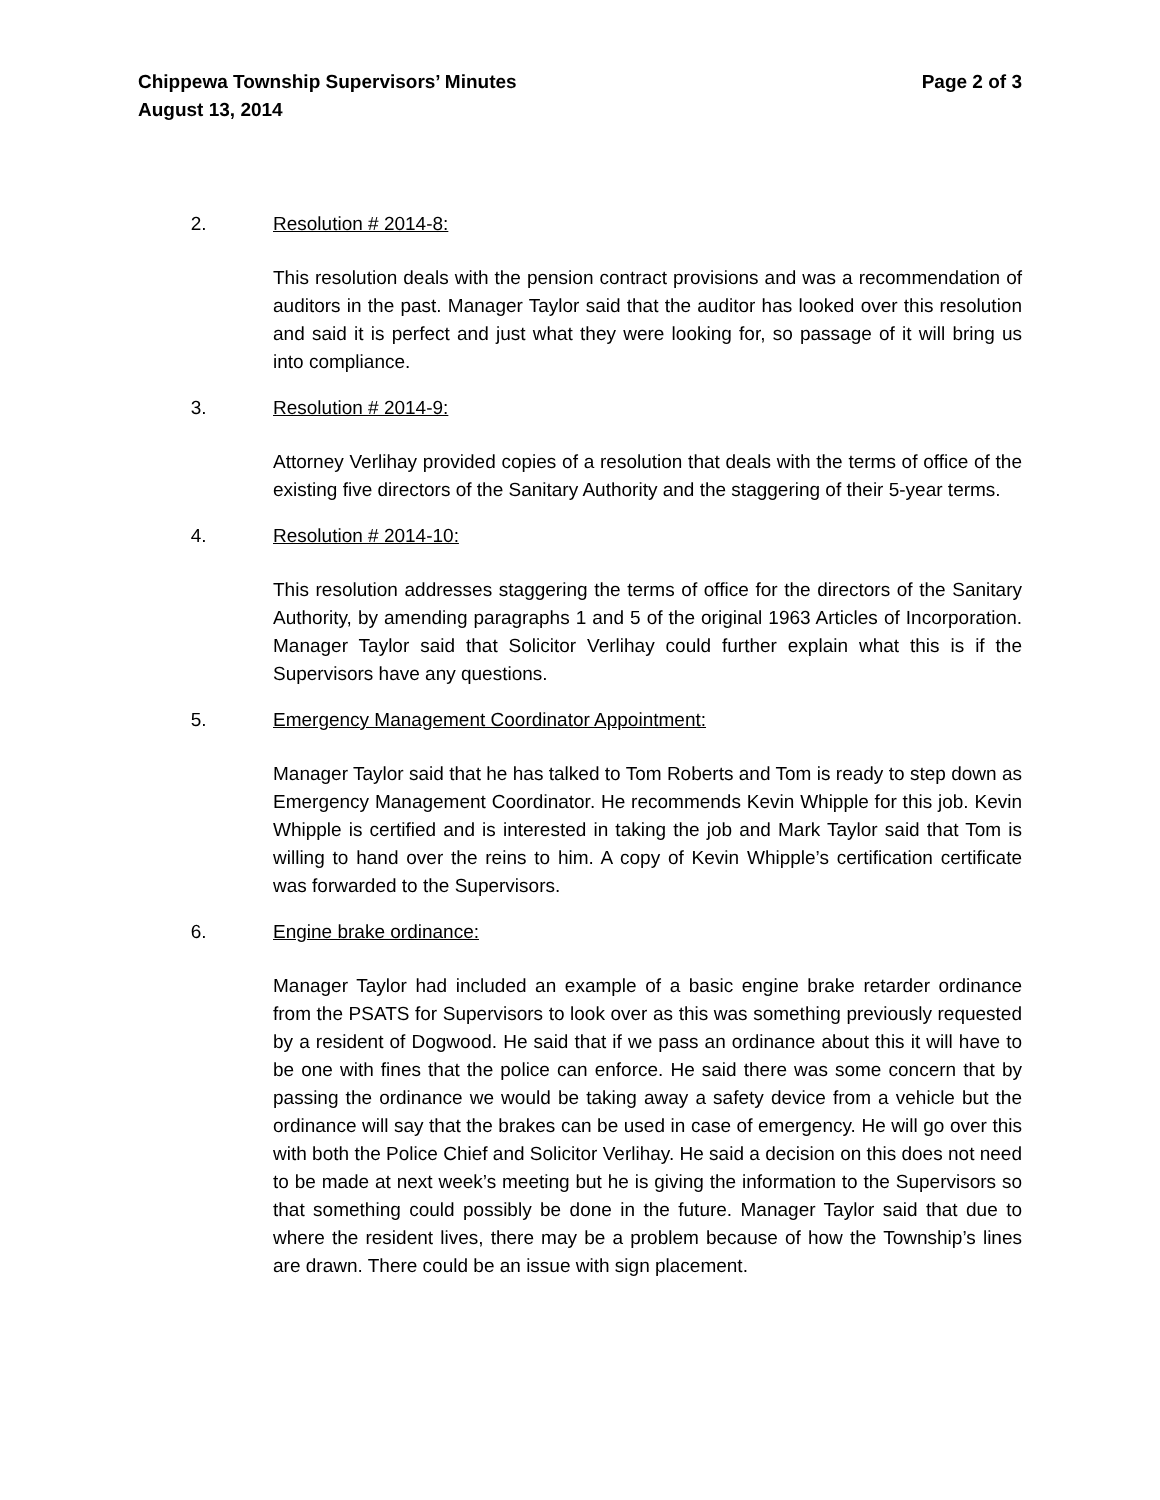Chippewa Township Supervisors’ Minutes
August 13, 2014
Page 2 of 3
2. Resolution # 2014-8:
This resolution deals with the pension contract provisions and was a recommendation of auditors in the past. Manager Taylor said that the auditor has looked over this resolution and said it is perfect and just what they were looking for, so passage of it will bring us into compliance.
3. Resolution # 2014-9:
Attorney Verlihay provided copies of a resolution that deals with the terms of office of the existing five directors of the Sanitary Authority and the staggering of their 5-year terms.
4. Resolution # 2014-10:
This resolution addresses staggering the terms of office for the directors of the Sanitary Authority, by amending paragraphs 1 and 5 of the original 1963 Articles of Incorporation. Manager Taylor said that Solicitor Verlihay could further explain what this is if the Supervisors have any questions.
5. Emergency Management Coordinator Appointment:
Manager Taylor said that he has talked to Tom Roberts and Tom is ready to step down as Emergency Management Coordinator. He recommends Kevin Whipple for this job. Kevin Whipple is certified and is interested in taking the job and Mark Taylor said that Tom is willing to hand over the reins to him. A copy of Kevin Whipple’s certification certificate was forwarded to the Supervisors.
6. Engine brake ordinance:
Manager Taylor had included an example of a basic engine brake retarder ordinance from the PSATS for Supervisors to look over as this was something previously requested by a resident of Dogwood. He said that if we pass an ordinance about this it will have to be one with fines that the police can enforce. He said there was some concern that by passing the ordinance we would be taking away a safety device from a vehicle but the ordinance will say that the brakes can be used in case of emergency. He will go over this with both the Police Chief and Solicitor Verlihay. He said a decision on this does not need to be made at next week’s meeting but he is giving the information to the Supervisors so that something could possibly be done in the future. Manager Taylor said that due to where the resident lives, there may be a problem because of how the Township’s lines are drawn. There could be an issue with sign placement.